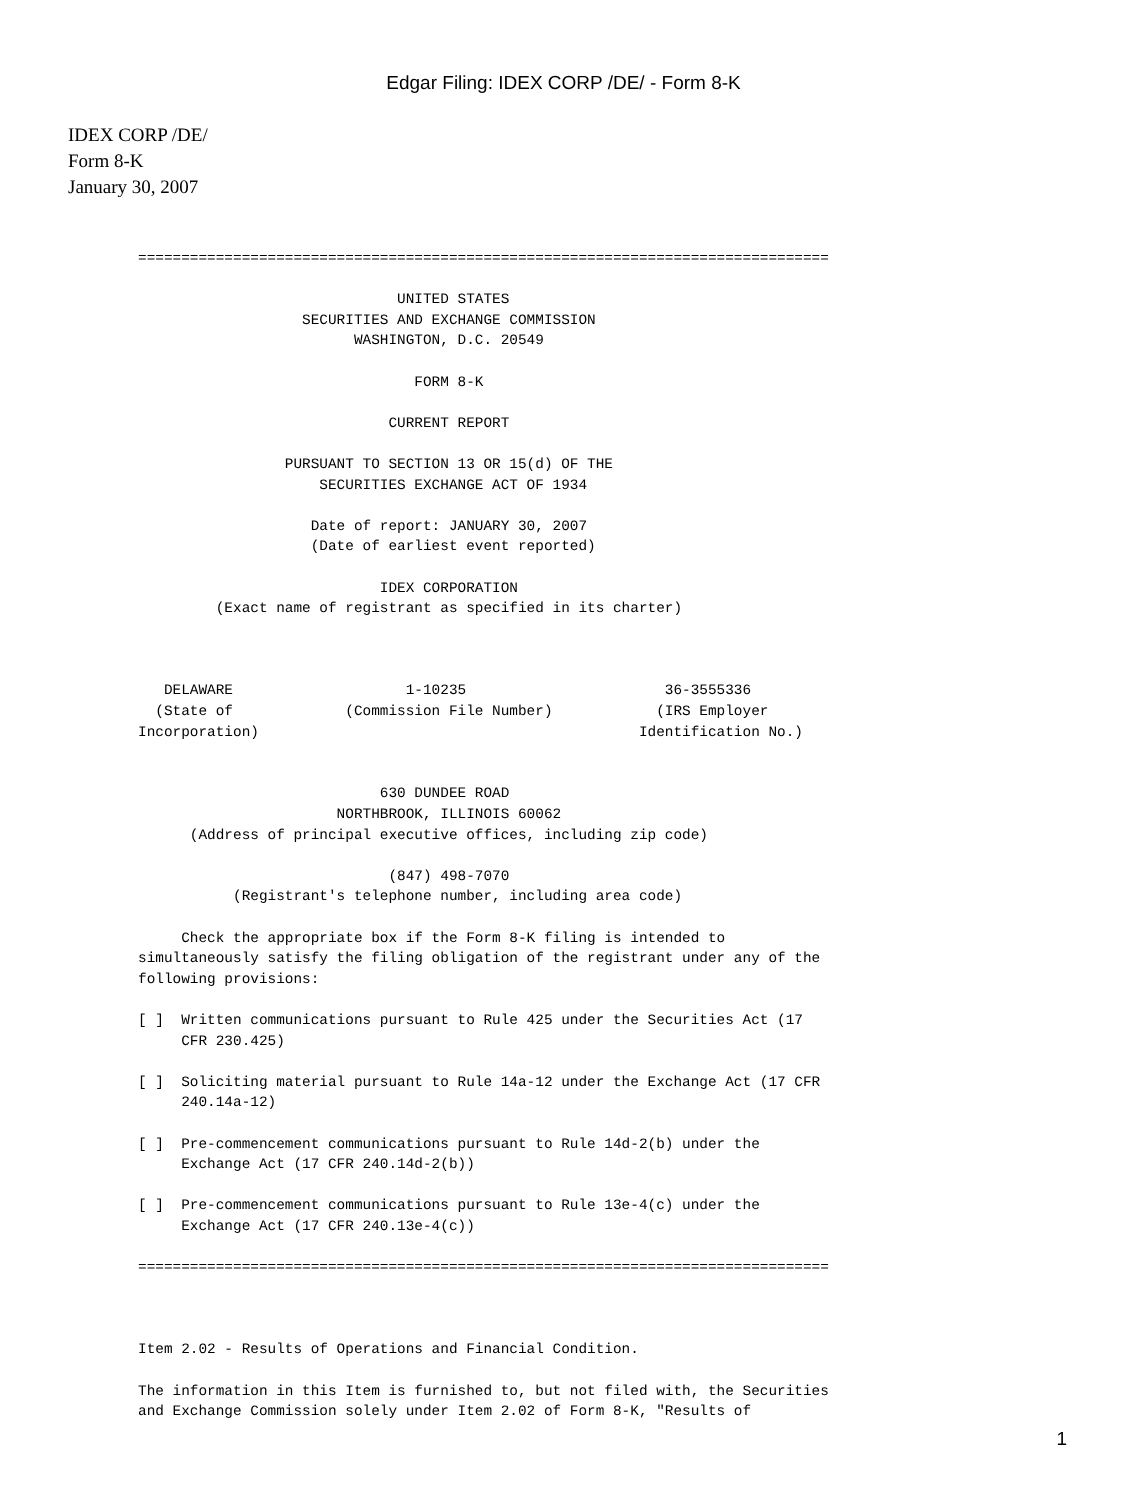Edgar Filing: IDEX CORP /DE/ - Form 8-K
IDEX CORP /DE/
Form 8-K
January 30, 2007
================================================================================

                              UNITED STATES
                   SECURITIES AND EXCHANGE COMMISSION
                         WASHINGTON, D.C. 20549

                                FORM 8-K

                             CURRENT REPORT

                 PURSUANT TO SECTION 13 OR 15(d) OF THE
                     SECURITIES EXCHANGE ACT OF 1934

                    Date of report: JANUARY 30, 2007
                    (Date of earliest event reported)

                            IDEX CORPORATION
         (Exact name of registrant as specified in its charter)



   DELAWARE                    1-10235                       36-3555336
  (State of             (Commission File Number)            (IRS Employer
Incorporation)                                            Identification No.)


                            630 DUNDEE ROAD
                       NORTHBROOK, ILLINOIS 60062
      (Address of principal executive offices, including zip code)

                             (847) 498-7070
           (Registrant's telephone number, including area code)

     Check the appropriate box if the Form 8-K filing is intended to
simultaneously satisfy the filing obligation of the registrant under any of the
following provisions:

[ ]  Written communications pursuant to Rule 425 under the Securities Act (17
     CFR 230.425)

[ ]  Soliciting material pursuant to Rule 14a-12 under the Exchange Act (17 CFR
     240.14a-12)

[ ]  Pre-commencement communications pursuant to Rule 14d-2(b) under the
     Exchange Act (17 CFR 240.14d-2(b))

[ ]  Pre-commencement communications pursuant to Rule 13e-4(c) under the
     Exchange Act (17 CFR 240.13e-4(c))

================================================================================



Item 2.02 - Results of Operations and Financial Condition.

The information in this Item is furnished to, but not filed with, the Securities
and Exchange Commission solely under Item 2.02 of Form 8-K, "Results of
1